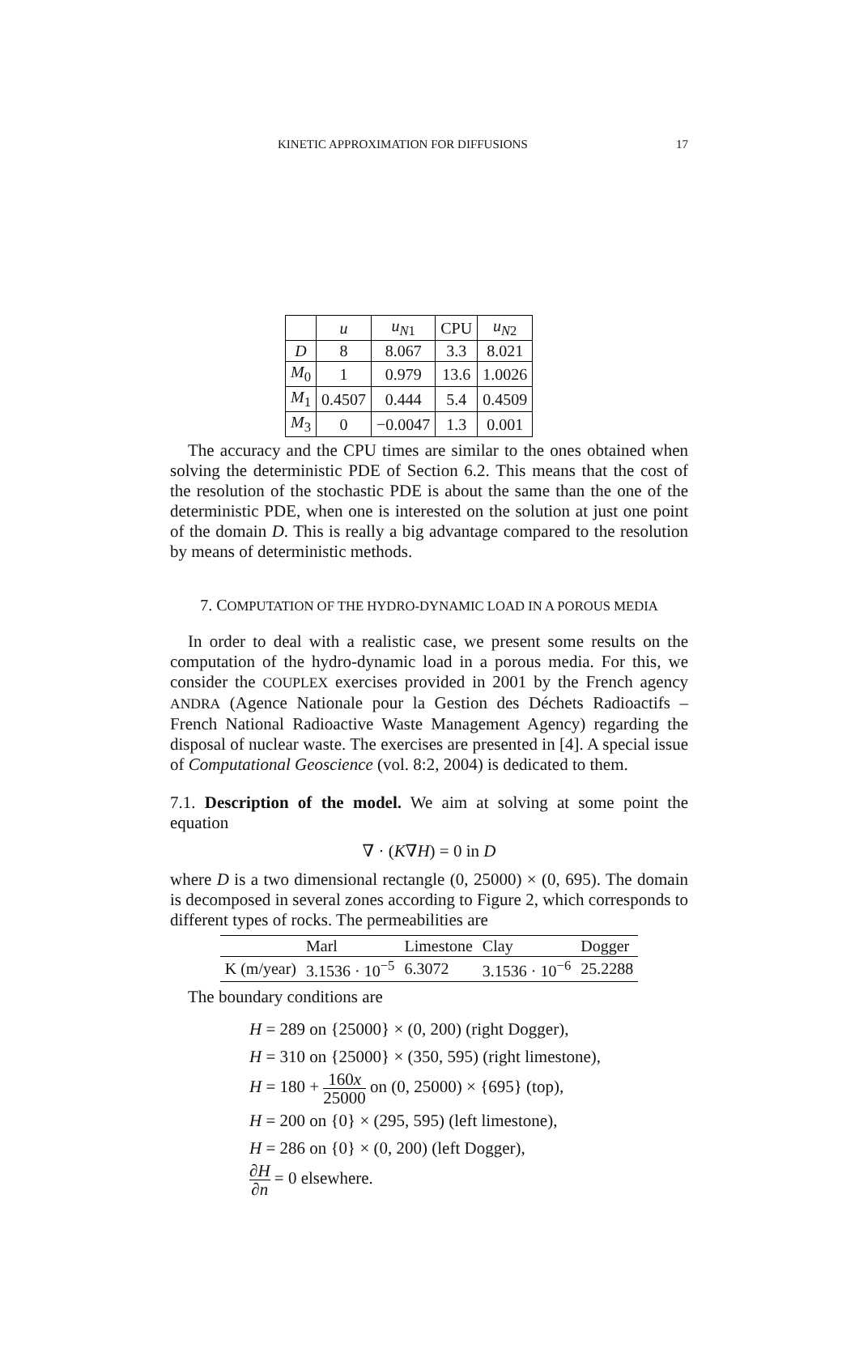KINETIC APPROXIMATION FOR DIFFUSIONS 17
| | u | u<sub>N1</sub> | CPU | u<sub>N2</sub> |
| D | 8 | 8.067 | 3.3 | 8.021 |
| M<sub>0</sub> | 1 | 0.979 | 13.6 | 1.0026 |
| M<sub>1</sub> | 0.4507 | 0.444 | 5.4 | 0.4509 |
| M<sub>3</sub> | 0 | −0.0047 | 1.3 | 0.001 |
The accuracy and the CPU times are similar to the ones obtained when solving the deterministic PDE of Section 6.2. This means that the cost of the resolution of the stochastic PDE is about the same than the one of the deterministic PDE, when one is interested on the solution at just one point of the domain D. This is really a big advantage compared to the resolution by means of deterministic methods.
7. COMPUTATION OF THE HYDRO-DYNAMIC LOAD IN A POROUS MEDIA
In order to deal with a realistic case, we present some results on the computation of the hydro-dynamic load in a porous media. For this, we consider the COUPLEX exercises provided in 2001 by the French agency ANDRA (Agence Nationale pour la Gestion des Déchets Radioactifs – French National Radioactive Waste Management Agency) regarding the disposal of nuclear waste. The exercises are presented in [4]. A special issue of Computational Geoscience (vol. 8:2, 2004) is dedicated to them.
7.1. Description of the model. We aim at solving at some point the equation
∇ · (K∇H) = 0 in D
where D is a two dimensional rectangle (0, 25000) × (0, 695). The domain is decomposed in several zones according to Figure 2, which corresponds to different types of rocks. The permeabilities are
| | Marl | Limestone | Clay | Dogger |
| K (m/year) | 3.1536 · 10<sup>−5</sup> | 6.3072 | 3.1536 · 10<sup>−6</sup> | 25.2288 |
The boundary conditions are
H = 289 on {25000} × (0, 200) (right Dogger),
H = 310 on {25000} × (350, 595) (right limestone),
H = 180 + 160x 25000 on (0, 25000) × {695} (top),
H = 200 on {0} × (295, 595) (left limestone),
H = 286 on {0} × (0, 200) (left Dogger),
∂H ∂n = 0 elsewhere.